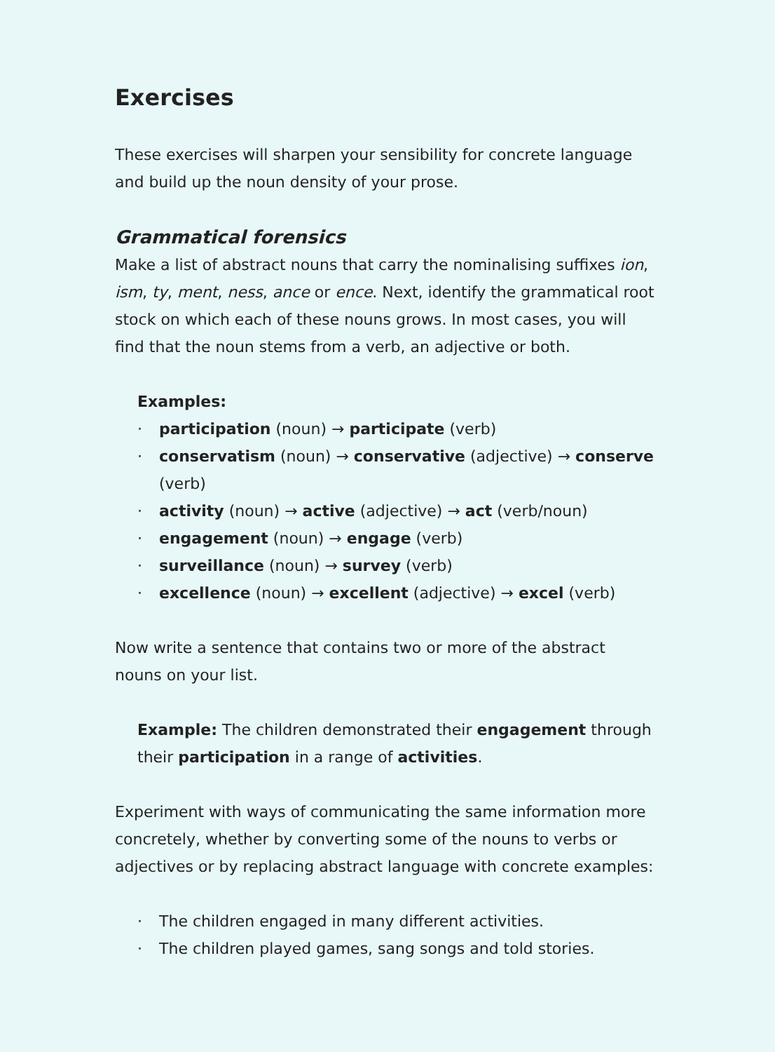Exercises
These exercises will sharpen your sensibility for concrete language and build up the noun density of your prose.
Grammatical forensics
Make a list of abstract nouns that carry the nominalising suffixes ion, ism, ty, ment, ness, ance or ence. Next, identify the grammatical root stock on which each of these nouns grows. In most cases, you will find that the noun stems from a verb, an adjective or both.
Examples:
· participation (noun) → participate (verb)
· conservatism (noun) → conservative (adjective) → conserve (verb)
· activity (noun) → active (adjective) → act (verb/noun)
· engagement (noun) → engage (verb)
· surveillance (noun) → survey (verb)
· excellence (noun) → excellent (adjective) → excel (verb)
Now write a sentence that contains two or more of the abstract nouns on your list.
Example: The children demonstrated their engagement through their participation in a range of activities.
Experiment with ways of communicating the same information more concretely, whether by converting some of the nouns to verbs or adjec­tives or by replacing abstract language with concrete examples:
· The children engaged in many different activities.
· The children played games, sang songs and told stories.